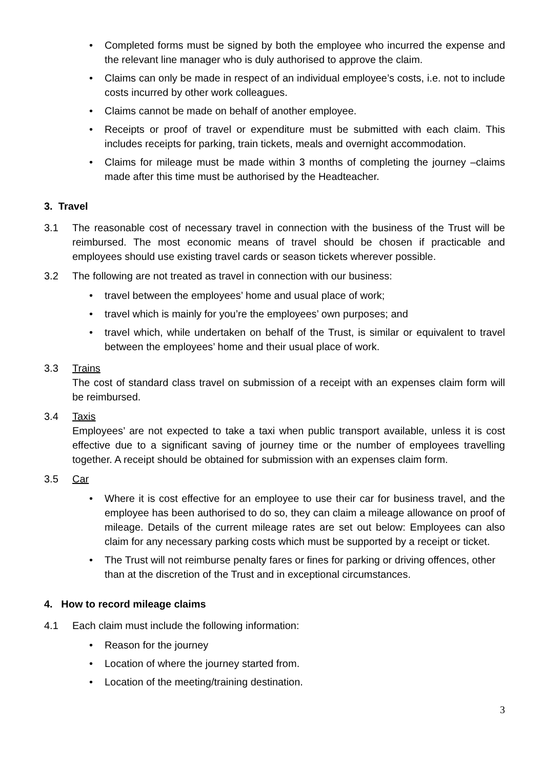• Completed forms must be signed by both the employee who incurred the expense and the relevant line manager who is duly authorised to approve the claim.
• Claims can only be made in respect of an individual employee’s costs, i.e. not to include costs incurred by other work colleagues.
• Claims cannot be made on behalf of another employee.
• Receipts or proof of travel or expenditure must be submitted with each claim. This includes receipts for parking, train tickets, meals and overnight accommodation.
• Claims for mileage must be made within 3 months of completing the journey –claims made after this time must be authorised by the Headteacher.
3. Travel
3.1 The reasonable cost of necessary travel in connection with the business of the Trust will be reimbursed. The most economic means of travel should be chosen if practicable and employees should use existing travel cards or season tickets wherever possible.
3.2 The following are not treated as travel in connection with our business:
• travel between the employees’ home and usual place of work;
• travel which is mainly for you’re the employees’ own purposes; and
• travel which, while undertaken on behalf of the Trust, is similar or equivalent to travel between the employees’ home and their usual place of work.
3.3 Trains
The cost of standard class travel on submission of a receipt with an expenses claim form will be reimbursed.
3.4 Taxis
Employees’ are not expected to take a taxi when public transport available, unless it is cost effective due to a significant saving of journey time or the number of employees travelling together. A receipt should be obtained for submission with an expenses claim form.
3.5 Car
• Where it is cost effective for an employee to use their car for business travel, and the employee has been authorised to do so, they can claim a mileage allowance on proof of mileage. Details of the current mileage rates are set out below: Employees can also claim for any necessary parking costs which must be supported by a receipt or ticket.
• The Trust will not reimburse penalty fares or fines for parking or driving offences, other than at the discretion of the Trust and in exceptional circumstances.
4. How to record mileage claims
4.1 Each claim must include the following information:
• Reason for the journey
• Location of where the journey started from.
• Location of the meeting/training destination.
3